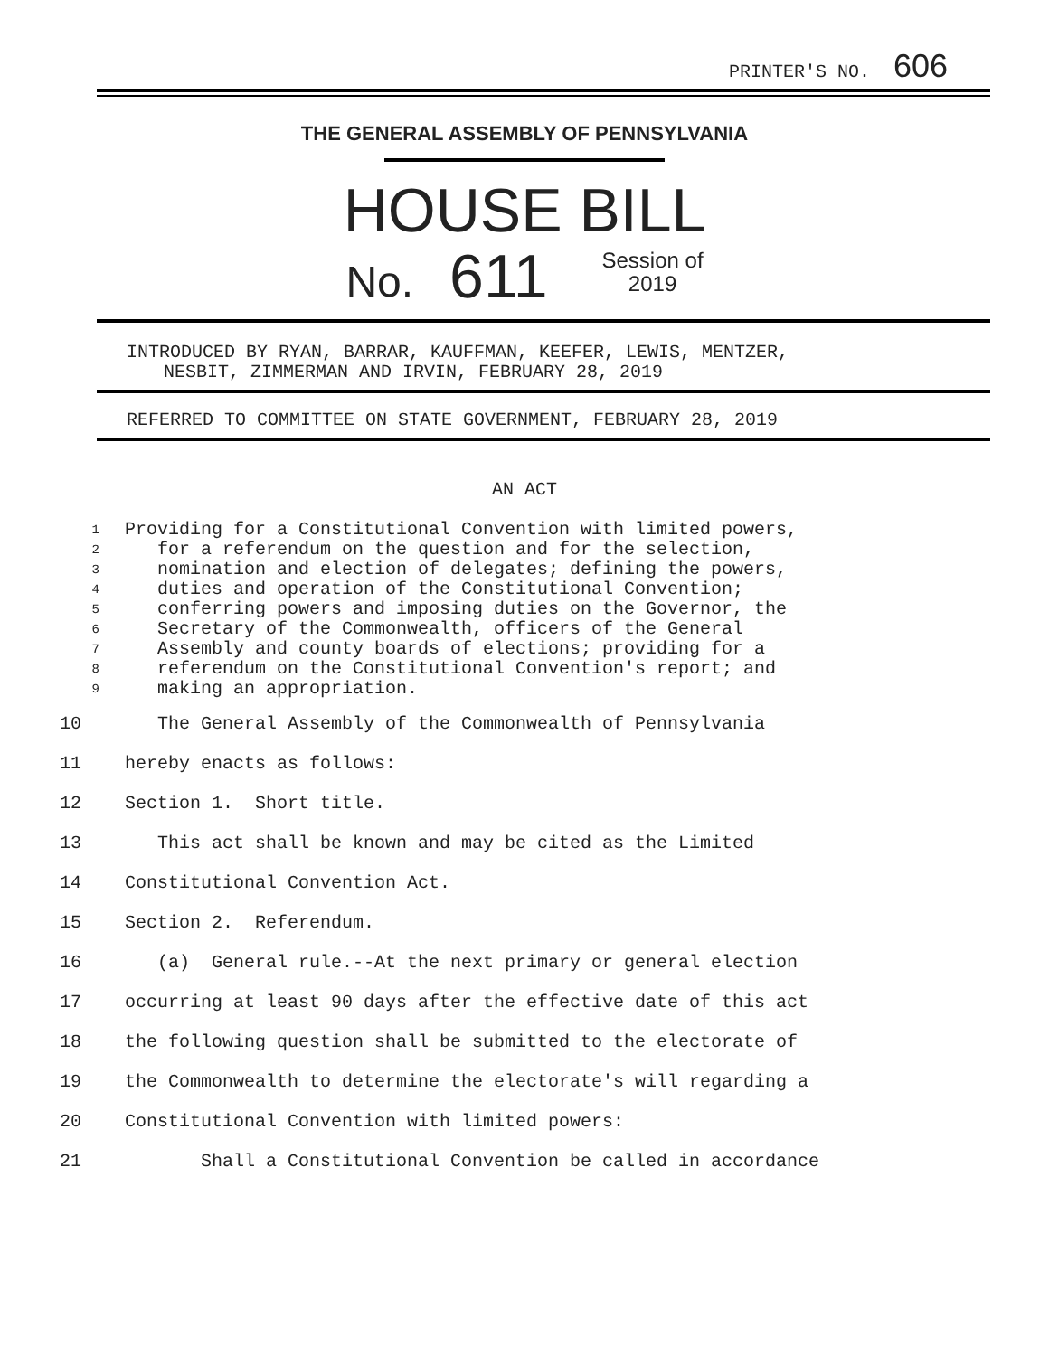PRINTER'S NO. 606
THE GENERAL ASSEMBLY OF PENNSYLVANIA
HOUSE BILL
No. 611 Session of
2019
INTRODUCED BY RYAN, BARRAR, KAUFFMAN, KEEFER, LEWIS, MENTZER,
NESBIT, ZIMMERMAN AND IRVIN, FEBRUARY 28, 2019
REFERRED TO COMMITTEE ON STATE GOVERNMENT, FEBRUARY 28, 2019
AN ACT
1 Providing for a Constitutional Convention with limited powers,
2 for a referendum on the question and for the selection,
3 nomination and election of delegates; defining the powers,
4 duties and operation of the Constitutional Convention;
5 conferring powers and imposing duties on the Governor, the
6 Secretary of the Commonwealth, officers of the General
7 Assembly and county boards of elections; providing for a
8 referendum on the Constitutional Convention's report; and
9 making an appropriation.
10 The General Assembly of the Commonwealth of Pennsylvania
11 hereby enacts as follows:
12 Section 1. Short title.
13 This act shall be known and may be cited as the Limited
14 Constitutional Convention Act.
15 Section 2. Referendum.
16 (a) General rule.--At the next primary or general election
17 occurring at least 90 days after the effective date of this act
18 the following question shall be submitted to the electorate of
19 the Commonwealth to determine the electorate's will regarding a
20 Constitutional Convention with limited powers:
21 Shall a Constitutional Convention be called in accordance